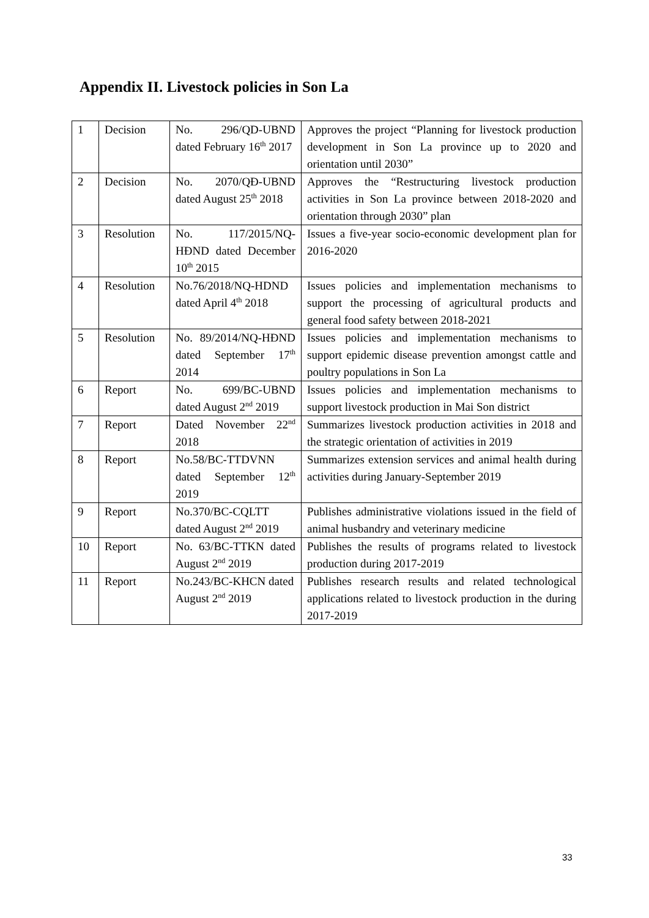Appendix II. Livestock policies in Son La
| 1 | Decision | No. 296/QD-UBND dated February 16<sup>th</sup> 2017 | Approves the project “Planning for livestock production development in Son La province up to 2020 and orientation until 2030” |
| 2 | Decision | No. 2070/QĐ-UBND dated August 25<sup>th</sup> 2018 | Approves the “Restructuring livestock production activities in Son La province between 2018-2020 and orientation through 2030” plan |
| 3 | Resolution | No. 117/2015/NQ-HĐND dated December 10<sup>th</sup> 2015 | Issues a five-year socio-economic development plan for 2016-2020 |
| 4 | Resolution | No.76/2018/NQ-HDND dated April 4<sup>th</sup> 2018 | Issues policies and implementation mechanisms to support the processing of agricultural products and general food safety between 2018-2021 |
| 5 | Resolution | No. 89/2014/NQ-HĐND dated September 17<sup>th</sup> 2014 | Issues policies and implementation mechanisms to support epidemic disease prevention amongst cattle and poultry populations in Son La |
| 6 | Report | No. 699/BC-UBND dated August 2<sup>nd</sup> 2019 | Issues policies and implementation mechanisms to support livestock production in Mai Son district |
| 7 | Report | Dated November 22<sup>nd</sup> 2018 | Summarizes livestock production activities in 2018 and the strategic orientation of activities in 2019 |
| 8 | Report | No.58/BC-TTDVNN dated September 12<sup>th</sup> 2019 | Summarizes extension services and animal health during activities during January-September 2019 |
| 9 | Report | No.370/BC-CQLTT dated August 2<sup>nd</sup> 2019 | Publishes administrative violations issued in the field of animal husbandry and veterinary medicine |
| 10 | Report | No. 63/BC-TTKN dated August 2<sup>nd</sup> 2019 | Publishes the results of programs related to livestock production during 2017-2019 |
| 11 | Report | No.243/BC-KHCN dated August 2<sup>nd</sup> 2019 | Publishes research results and related technological applications related to livestock production in the during 2017-2019 |
33